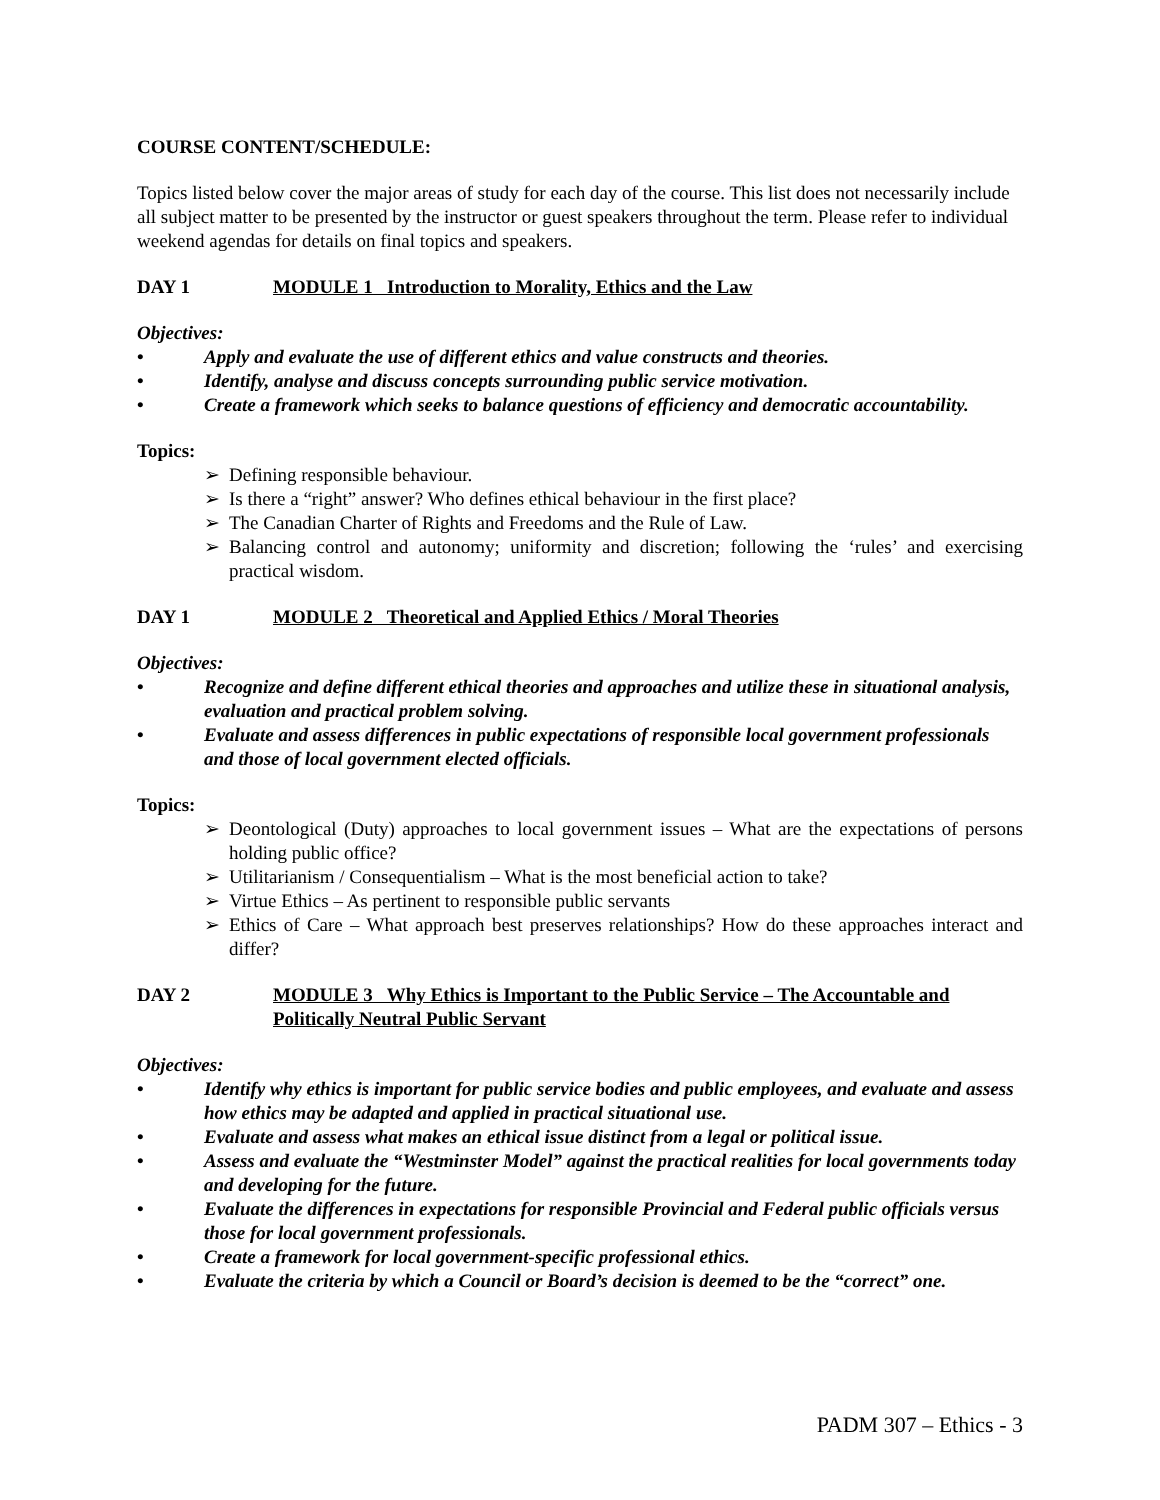COURSE CONTENT/SCHEDULE:
Topics listed below cover the major areas of study for each day of the course. This list does not necessarily include all subject matter to be presented by the instructor or guest speakers throughout the term. Please refer to individual weekend agendas for details on final topics and speakers.
DAY 1 MODULE 1 Introduction to Morality, Ethics and the Law
Objectives:
• Apply and evaluate the use of different ethics and value constructs and theories.
• Identify, analyse and discuss concepts surrounding public service motivation.
• Create a framework which seeks to balance questions of efficiency and democratic accountability.
Topics:
➢ Defining responsible behaviour.
➢ Is there a “right” answer? Who defines ethical behaviour in the first place?
➢ The Canadian Charter of Rights and Freedoms and the Rule of Law.
➢ Balancing control and autonomy; uniformity and discretion; following the ‘rules’ and exercising practical wisdom.
DAY 1 MODULE 2 Theoretical and Applied Ethics / Moral Theories
Objectives:
• Recognize and define different ethical theories and approaches and utilize these in situational analysis, evaluation and practical problem solving.
• Evaluate and assess differences in public expectations of responsible local government professionals and those of local government elected officials.
Topics:
➢ Deontological (Duty) approaches to local government issues – What are the expectations of persons holding public office?
➢ Utilitarianism / Consequentialism – What is the most beneficial action to take?
➢ Virtue Ethics – As pertinent to responsible public servants
➢ Ethics of Care – What approach best preserves relationships? How do these approaches interact and differ?
DAY 2 MODULE 3 Why Ethics is Important to the Public Service – The Accountable and Politically Neutral Public Servant
Objectives:
• Identify why ethics is important for public service bodies and public employees, and evaluate and assess how ethics may be adapted and applied in practical situational use.
• Evaluate and assess what makes an ethical issue distinct from a legal or political issue.
• Assess and evaluate the “Westminster Model” against the practical realities for local governments today and developing for the future.
• Evaluate the differences in expectations for responsible Provincial and Federal public officials versus those for local government professionals.
• Create a framework for local government-specific professional ethics.
• Evaluate the criteria by which a Council or Board’s decision is deemed to be the “correct” one.
PADM 307 – Ethics - 3